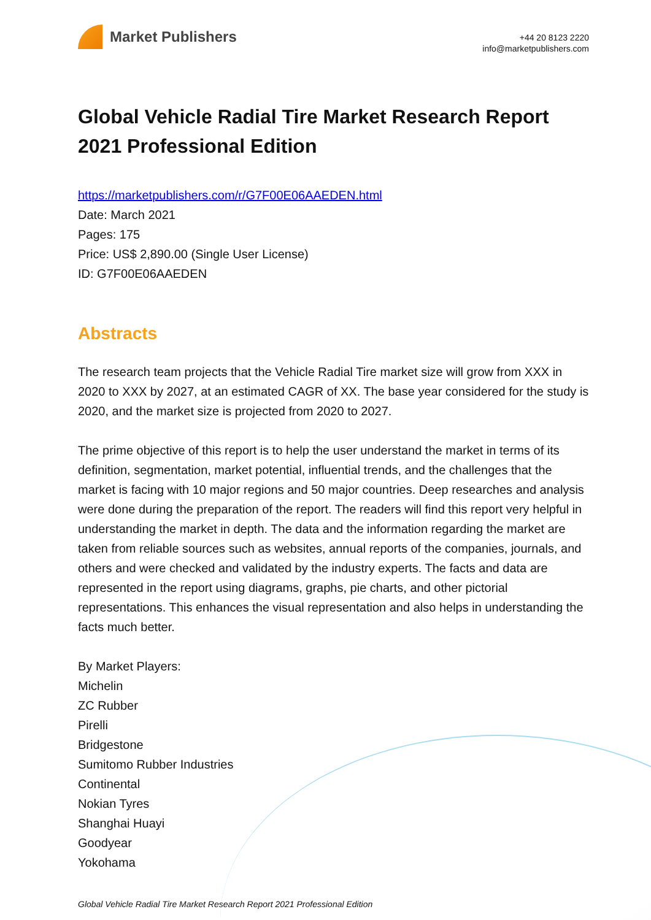Market Publishers
+44 20 8123 2220
info@marketpublishers.com
Global Vehicle Radial Tire Market Research Report 2021 Professional Edition
https://marketpublishers.com/r/G7F00E06AAEDEN.html
Date: March 2021
Pages: 175
Price: US$ 2,890.00 (Single User License)
ID: G7F00E06AAEDEN
Abstracts
The research team projects that the Vehicle Radial Tire market size will grow from XXX in 2020 to XXX by 2027, at an estimated CAGR of XX. The base year considered for the study is 2020, and the market size is projected from 2020 to 2027.
The prime objective of this report is to help the user understand the market in terms of its definition, segmentation, market potential, influential trends, and the challenges that the market is facing with 10 major regions and 50 major countries. Deep researches and analysis were done during the preparation of the report. The readers will find this report very helpful in understanding the market in depth. The data and the information regarding the market are taken from reliable sources such as websites, annual reports of the companies, journals, and others and were checked and validated by the industry experts. The facts and data are represented in the report using diagrams, graphs, pie charts, and other pictorial representations. This enhances the visual representation and also helps in understanding the facts much better.
By Market Players:
Michelin
ZC Rubber
Pirelli
Bridgestone
Sumitomo Rubber Industries
Continental
Nokian Tyres
Shanghai Huayi
Goodyear
Yokohama
Global Vehicle Radial Tire Market Research Report 2021 Professional Edition